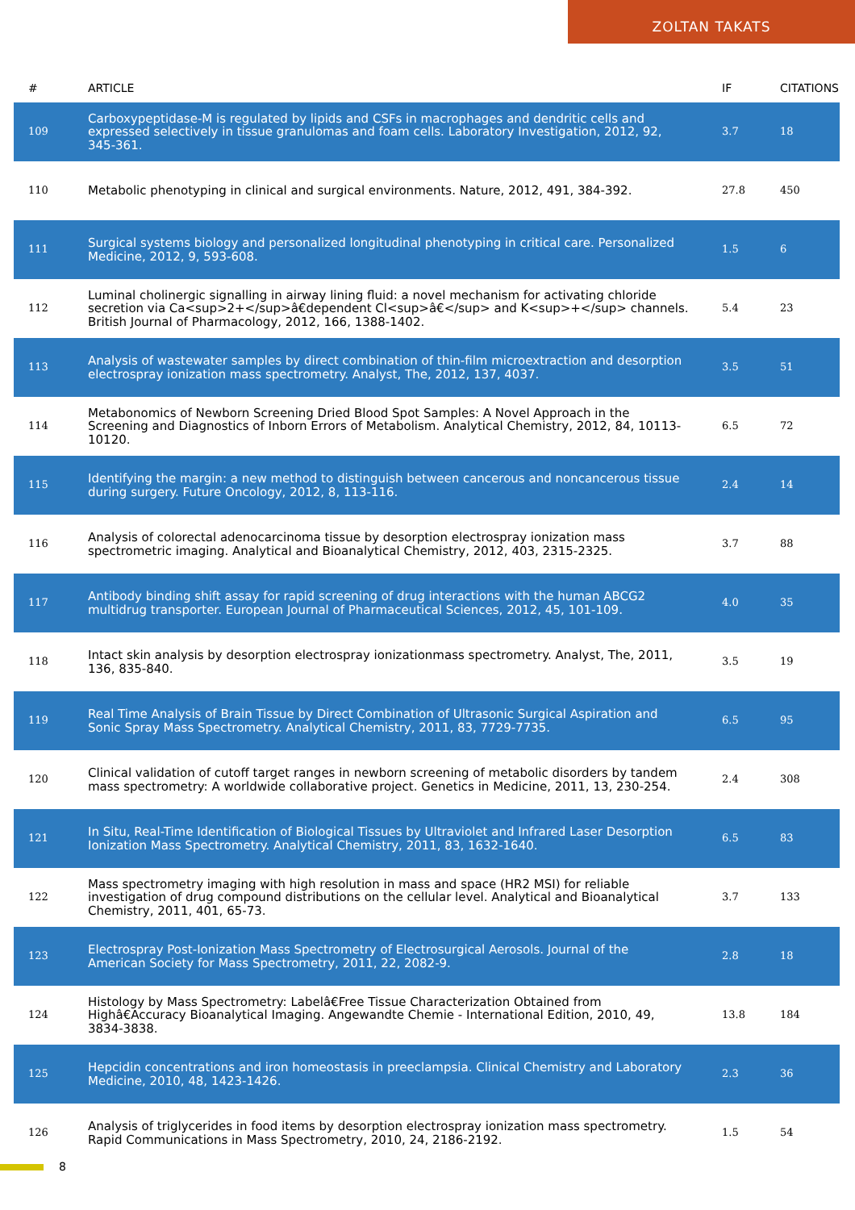ZOLTAN TAKATS
| # | ARTICLE | IF | CITATIONS |
| --- | --- | --- | --- |
| 109 | Carboxypeptidase-M is regulated by lipids and CSFs in macrophages and dendritic cells and expressed selectively in tissue granulomas and foam cells. Laboratory Investigation, 2012, 92, 345-361. | 3.7 | 18 |
| 110 | Metabolic phenotyping in clinical and surgical environments. Nature, 2012, 491, 384-392. | 27.8 | 450 |
| 111 | Surgical systems biology and personalized longitudinal phenotyping in critical care. Personalized Medicine, 2012, 9, 593-608. | 1.5 | 6 |
| 112 | Luminal cholinergic signalling in airway lining fluid: a novel mechanism for activating chloride secretion via Ca<sup>2+</sup>â€dependent Cl<sup>â€</sup> and K<sup>+</sup> channels. British Journal of Pharmacology, 2012, 166, 1388-1402. | 5.4 | 23 |
| 113 | Analysis of wastewater samples by direct combination of thin-film microextraction and desorption electrospray ionization mass spectrometry. Analyst, The, 2012, 137, 4037. | 3.5 | 51 |
| 114 | Metabonomics of Newborn Screening Dried Blood Spot Samples: A Novel Approach in the Screening and Diagnostics of Inborn Errors of Metabolism. Analytical Chemistry, 2012, 84, 10113-10120. | 6.5 | 72 |
| 115 | Identifying the margin: a new method to distinguish between cancerous and noncancerous tissue during surgery. Future Oncology, 2012, 8, 113-116. | 2.4 | 14 |
| 116 | Analysis of colorectal adenocarcinoma tissue by desorption electrospray ionization mass spectrometric imaging. Analytical and Bioanalytical Chemistry, 2012, 403, 2315-2325. | 3.7 | 88 |
| 117 | Antibody binding shift assay for rapid screening of drug interactions with the human ABCG2 multidrug transporter. European Journal of Pharmaceutical Sciences, 2012, 45, 101-109. | 4.0 | 35 |
| 118 | Intact skin analysis by desorption electrospray ionizationmass spectrometry. Analyst, The, 2011, 136, 835-840. | 3.5 | 19 |
| 119 | Real Time Analysis of Brain Tissue by Direct Combination of Ultrasonic Surgical Aspiration and Sonic Spray Mass Spectrometry. Analytical Chemistry, 2011, 83, 7729-7735. | 6.5 | 95 |
| 120 | Clinical validation of cutoff target ranges in newborn screening of metabolic disorders by tandem mass spectrometry: A worldwide collaborative project. Genetics in Medicine, 2011, 13, 230-254. | 2.4 | 308 |
| 121 | In Situ, Real-Time Identification of Biological Tissues by Ultraviolet and Infrared Laser Desorption Ionization Mass Spectrometry. Analytical Chemistry, 2011, 83, 1632-1640. | 6.5 | 83 |
| 122 | Mass spectrometry imaging with high resolution in mass and space (HR2 MSI) for reliable investigation of drug compound distributions on the cellular level. Analytical and Bioanalytical Chemistry, 2011, 401, 65-73. | 3.7 | 133 |
| 123 | Electrospray Post-Ionization Mass Spectrometry of Electrosurgical Aerosols. Journal of the American Society for Mass Spectrometry, 2011, 22, 2082-9. | 2.8 | 18 |
| 124 | Histology by Mass Spectrometry: Labelâ€Free Tissue Characterization Obtained from Highâ€Accuracy Bioanalytical Imaging. Angewandte Chemie - International Edition, 2010, 49, 3834-3838. | 13.8 | 184 |
| 125 | Hepcidin concentrations and iron homeostasis in preeclampsia. Clinical Chemistry and Laboratory Medicine, 2010, 48, 1423-1426. | 2.3 | 36 |
| 126 | Analysis of triglycerides in food items by desorption electrospray ionization mass spectrometry. Rapid Communications in Mass Spectrometry, 2010, 24, 2186-2192. | 1.5 | 54 |
8